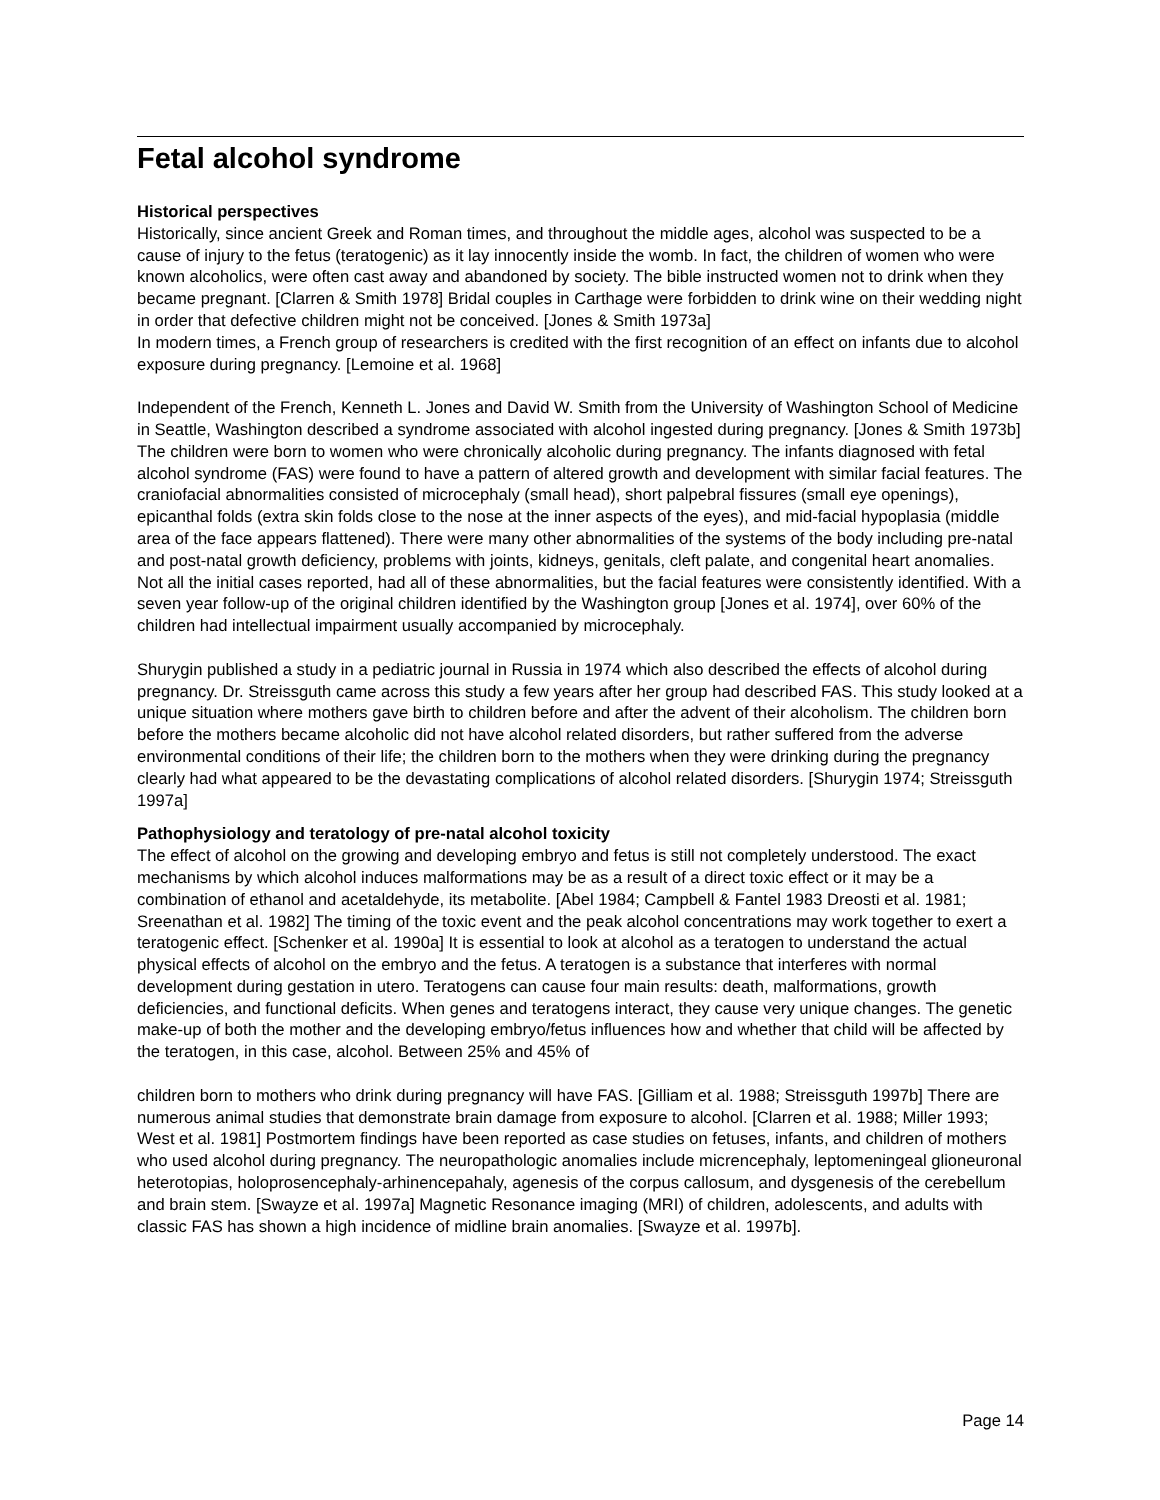Fetal alcohol syndrome
Historical perspectives
Historically, since ancient Greek and Roman times, and throughout the middle ages, alcohol was suspected to be a cause of injury to the fetus (teratogenic) as it lay innocently inside the womb. In fact, the children of women who were known alcoholics, were often cast away and abandoned by society. The bible instructed women not to drink when they became pregnant. [Clarren & Smith 1978] Bridal couples in Carthage were forbidden to drink wine on their wedding night in order that defective children might not be conceived. [Jones & Smith 1973a]
In modern times, a French group of researchers is credited with the first recognition of an effect on infants due to alcohol exposure during pregnancy. [Lemoine et al. 1968]
Independent of the French, Kenneth L. Jones and David W. Smith from the University of Washington School of Medicine in Seattle, Washington described a syndrome associated with alcohol ingested during pregnancy. [Jones & Smith 1973b] The children were born to women who were chronically alcoholic during pregnancy. The infants diagnosed with fetal alcohol syndrome (FAS) were found to have a pattern of altered growth and development with similar facial features. The craniofacial abnormalities consisted of microcephaly (small head), short palpebral fissures (small eye openings), epicanthal folds (extra skin folds close to the nose at the inner aspects of the eyes), and mid-facial hypoplasia (middle area of the face appears flattened). There were many other abnormalities of the systems of the body including pre-natal and post-natal growth deficiency, problems with joints, kidneys, genitals, cleft palate, and congenital heart anomalies. Not all the initial cases reported, had all of these abnormalities, but the facial features were consistently identified. With a seven year follow-up of the original children identified by the Washington group [Jones et al. 1974], over 60% of the children had intellectual impairment usually accompanied by microcephaly.
Shurygin published a study in a pediatric journal in Russia in 1974 which also described the effects of alcohol during pregnancy. Dr. Streissguth came across this study a few years after her group had described FAS. This study looked at a unique situation where mothers gave birth to children before and after the advent of their alcoholism. The children born before the mothers became alcoholic did not have alcohol related disorders, but rather suffered from the adverse environmental conditions of their life; the children born to the mothers when they were drinking during the pregnancy clearly had what appeared to be the devastating complications of alcohol related disorders. [Shurygin 1974; Streissguth 1997a]
Pathophysiology and teratology of pre-natal alcohol toxicity
The effect of alcohol on the growing and developing embryo and fetus is still not completely understood. The exact mechanisms by which alcohol induces malformations may be as a result of a direct toxic effect or it may be a combination of ethanol and acetaldehyde, its metabolite. [Abel 1984; Campbell & Fantel 1983 Dreosti et al. 1981; Sreenathan et al. 1982] The timing of the toxic event and the peak alcohol concentrations may work together to exert a teratogenic effect. [Schenker et al. 1990a] It is essential to look at alcohol as a teratogen to understand the actual physical effects of alcohol on the embryo and the fetus. A teratogen is a substance that interferes with normal development during gestation in utero. Teratogens can cause four main results: death, malformations, growth deficiencies, and functional deficits. When genes and teratogens interact, they cause very unique changes. The genetic make-up of both the mother and the developing embryo/fetus influences how and whether that child will be affected by the teratogen, in this case, alcohol. Between 25% and 45% of
children born to mothers who drink during pregnancy will have FAS. [Gilliam et al. 1988; Streissguth 1997b] There are numerous animal studies that demonstrate brain damage from exposure to alcohol. [Clarren et al. 1988; Miller 1993; West et al. 1981] Postmortem findings have been reported as case studies on fetuses, infants, and children of mothers who used alcohol during pregnancy. The neuropathologic anomalies include micrencephaly, leptomeningeal glioneuronal heterotopias, holoprosencephaly-arhinencepahaly, agenesis of the corpus callosum, and dysgenesis of the cerebellum and brain stem. [Swayze et al. 1997a] Magnetic Resonance imaging (MRI) of children, adolescents, and adults with classic FAS has shown a high incidence of midline brain anomalies. [Swayze et al. 1997b].
Page 14